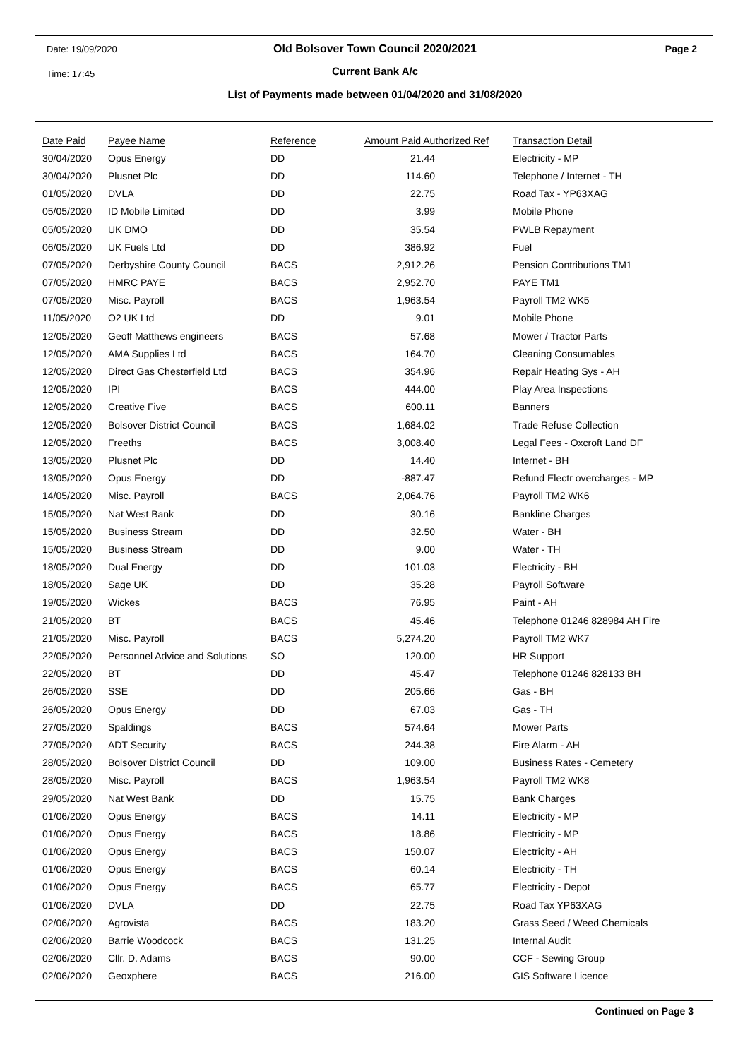Date: 19/09/2020
Old Bolsover Town Council 2020/2021
Page 2
Time: 17:45
Current Bank A/c
List of Payments made between 01/04/2020 and 31/08/2020
| Date Paid | Payee Name | Reference | Amount Paid Authorized Ref | Transaction Detail |
| --- | --- | --- | --- | --- |
| 30/04/2020 | Opus Energy | DD | 21.44 | Electricity - MP |
| 30/04/2020 | Plusnet Plc | DD | 114.60 | Telephone / Internet - TH |
| 01/05/2020 | DVLA | DD | 22.75 | Road Tax - YP63XAG |
| 05/05/2020 | ID Mobile Limited | DD | 3.99 | Mobile Phone |
| 05/05/2020 | UK DMO | DD | 35.54 | PWLB Repayment |
| 06/05/2020 | UK Fuels Ltd | DD | 386.92 | Fuel |
| 07/05/2020 | Derbyshire County Council | BACS | 2,912.26 | Pension Contributions TM1 |
| 07/05/2020 | HMRC PAYE | BACS | 2,952.70 | PAYE TM1 |
| 07/05/2020 | Misc. Payroll | BACS | 1,963.54 | Payroll TM2 WK5 |
| 11/05/2020 | O2 UK Ltd | DD | 9.01 | Mobile Phone |
| 12/05/2020 | Geoff Matthews engineers | BACS | 57.68 | Mower / Tractor Parts |
| 12/05/2020 | AMA Supplies Ltd | BACS | 164.70 | Cleaning Consumables |
| 12/05/2020 | Direct Gas Chesterfield Ltd | BACS | 354.96 | Repair Heating Sys - AH |
| 12/05/2020 | IPI | BACS | 444.00 | Play Area Inspections |
| 12/05/2020 | Creative Five | BACS | 600.11 | Banners |
| 12/05/2020 | Bolsover District Council | BACS | 1,684.02 | Trade Refuse Collection |
| 12/05/2020 | Freeths | BACS | 3,008.40 | Legal Fees - Oxcroft Land DF |
| 13/05/2020 | Plusnet Plc | DD | 14.40 | Internet - BH |
| 13/05/2020 | Opus Energy | DD | -887.47 | Refund Electr overcharges - MP |
| 14/05/2020 | Misc. Payroll | BACS | 2,064.76 | Payroll TM2 WK6 |
| 15/05/2020 | Nat West Bank | DD | 30.16 | Bankline Charges |
| 15/05/2020 | Business Stream | DD | 32.50 | Water - BH |
| 15/05/2020 | Business Stream | DD | 9.00 | Water - TH |
| 18/05/2020 | Dual Energy | DD | 101.03 | Electricity - BH |
| 18/05/2020 | Sage UK | DD | 35.28 | Payroll Software |
| 19/05/2020 | Wickes | BACS | 76.95 | Paint - AH |
| 21/05/2020 | BT | BACS | 45.46 | Telephone 01246 828984 AH Fire |
| 21/05/2020 | Misc. Payroll | BACS | 5,274.20 | Payroll TM2 WK7 |
| 22/05/2020 | Personnel Advice and Solutions | SO | 120.00 | HR Support |
| 22/05/2020 | BT | DD | 45.47 | Telephone 01246 828133 BH |
| 26/05/2020 | SSE | DD | 205.66 | Gas - BH |
| 26/05/2020 | Opus Energy | DD | 67.03 | Gas - TH |
| 27/05/2020 | Spaldings | BACS | 574.64 | Mower Parts |
| 27/05/2020 | ADT Security | BACS | 244.38 | Fire Alarm - AH |
| 28/05/2020 | Bolsover District Council | DD | 109.00 | Business Rates - Cemetery |
| 28/05/2020 | Misc. Payroll | BACS | 1,963.54 | Payroll TM2 WK8 |
| 29/05/2020 | Nat West Bank | DD | 15.75 | Bank Charges |
| 01/06/2020 | Opus Energy | BACS | 14.11 | Electricity - MP |
| 01/06/2020 | Opus Energy | BACS | 18.86 | Electricity - MP |
| 01/06/2020 | Opus Energy | BACS | 150.07 | Electricity - AH |
| 01/06/2020 | Opus Energy | BACS | 60.14 | Electricity - TH |
| 01/06/2020 | Opus Energy | BACS | 65.77 | Electricity - Depot |
| 01/06/2020 | DVLA | DD | 22.75 | Road Tax YP63XAG |
| 02/06/2020 | Agrovista | BACS | 183.20 | Grass Seed / Weed Chemicals |
| 02/06/2020 | Barrie Woodcock | BACS | 131.25 | Internal Audit |
| 02/06/2020 | Cllr. D. Adams | BACS | 90.00 | CCF - Sewing Group |
| 02/06/2020 | Geoxphere | BACS | 216.00 | GIS Software Licence |
Continued on Page 3